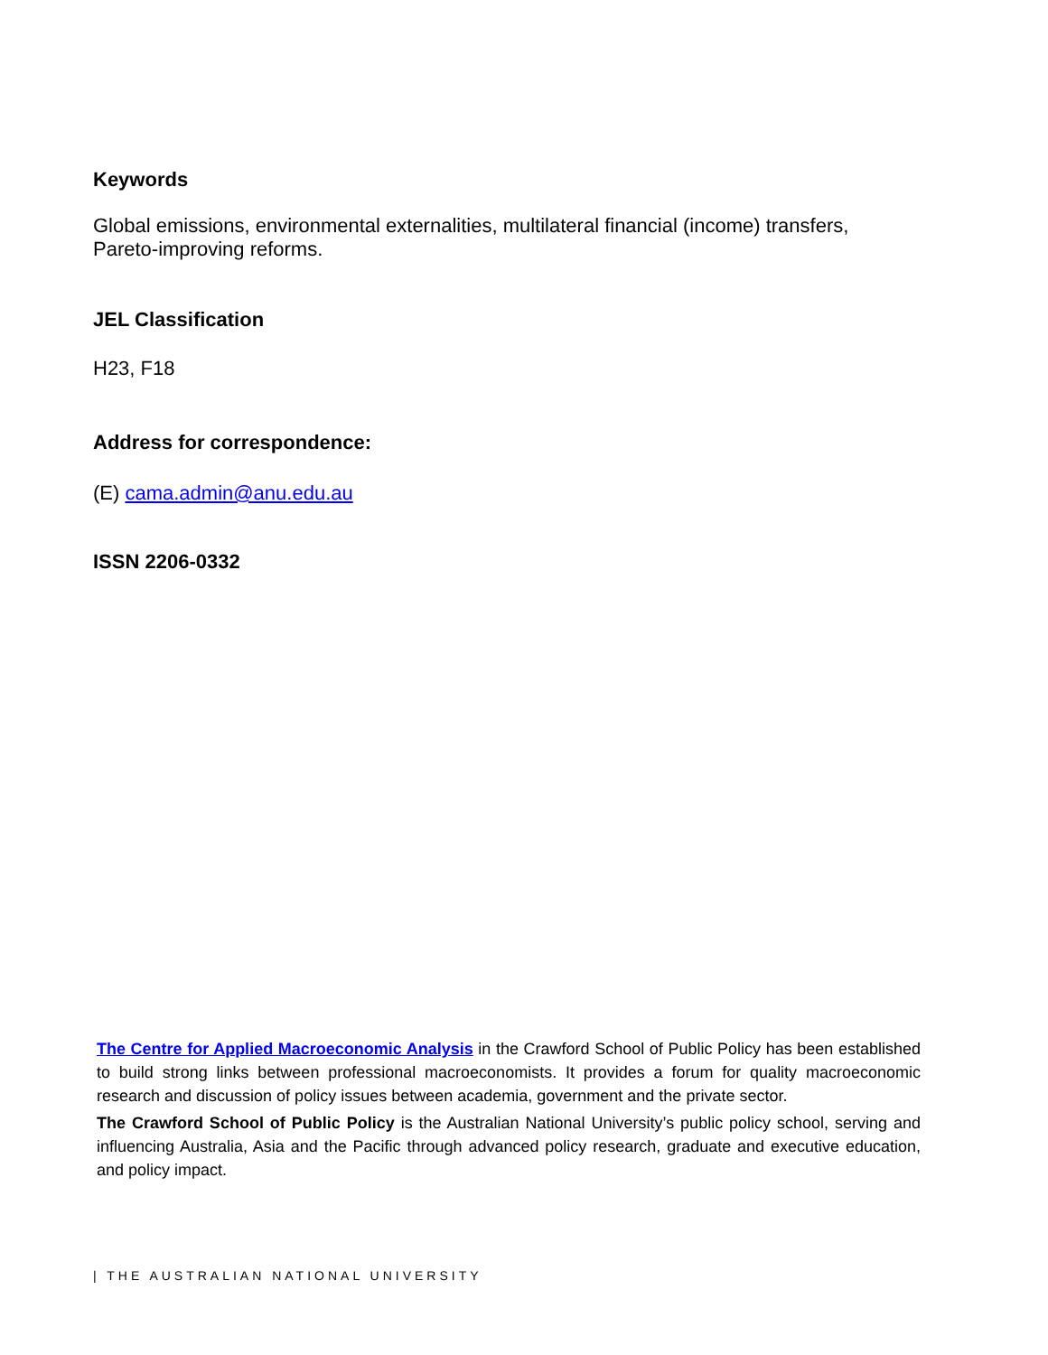Keywords
Global emissions, environmental externalities, multilateral financial (income) transfers,
Pareto-improving reforms.
JEL Classification
H23, F18
Address for correspondence:
(E) cama.admin@anu.edu.au
ISSN 2206-0332
The Centre for Applied Macroeconomic Analysis in the Crawford School of Public Policy has been established to build strong links between professional macroeconomists. It provides a forum for quality macroeconomic research and discussion of policy issues between academia, government and the private sector.
The Crawford School of Public Policy is the Australian National University’s public policy school, serving and influencing Australia, Asia and the Pacific through advanced policy research, graduate and executive education, and policy impact.
| THE AUSTRALIAN NATIONAL UNIVERSITY